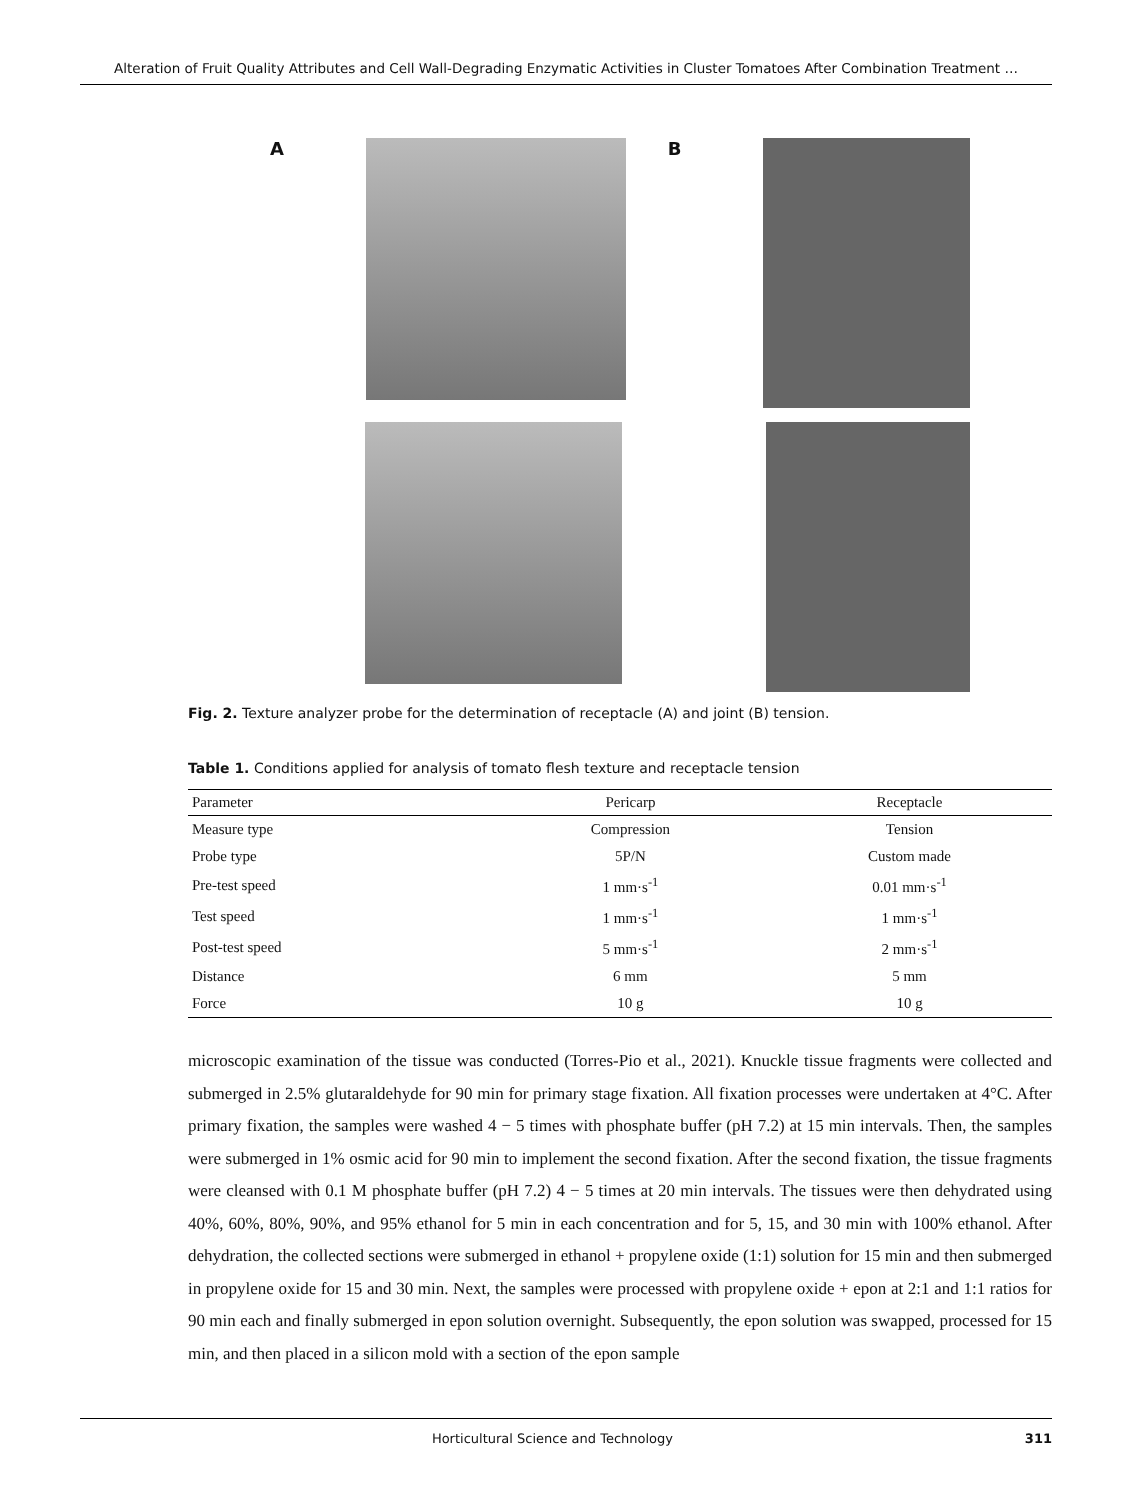Alteration of Fruit Quality Attributes and Cell Wall-Degrading Enzymatic Activities in Cluster Tomatoes After Combination Treatment …
A B
Fig. 2. Texture analyzer probe for the determination of receptacle (A) and joint (B) tension.
Table 1. Conditions applied for analysis of tomato flesh texture and receptacle tension
| Parameter | Pericarp | Receptacle |
| --- | --- | --- |
| Measure type | Compression | Tension |
| Probe type | 5P/N | Custom made |
| Pre-test speed | 1 mm·s<sup>-1</sup> | 0.01 mm·s<sup>-1</sup> |
| Test speed | 1 mm·s<sup>-1</sup> | 1 mm·s<sup>-1</sup> |
| Post-test speed | 5 mm·s<sup>-1</sup> | 2 mm·s<sup>-1</sup> |
| Distance | 6 mm | 5 mm |
| Force | 10 g | 10 g |
microscopic examination of the tissue was conducted (Torres-Pio et al., 2021). Knuckle tissue fragments were collected and submerged in 2.5% glutaraldehyde for 90 min for primary stage fixation. All fixation processes were undertaken at 4°C. After primary fixation, the samples were washed 4 − 5 times with phosphate buffer (pH 7.2) at 15 min intervals. Then, the samples were submerged in 1% osmic acid for 90 min to implement the second fixation. After the second fixation, the tissue fragments were cleansed with 0.1 M phosphate buffer (pH 7.2) 4 − 5 times at 20 min intervals. The tissues were then dehydrated using 40%, 60%, 80%, 90%, and 95% ethanol for 5 min in each concentration and for 5, 15, and 30 min with 100% ethanol. After dehydration, the collected sections were submerged in ethanol + propylene oxide (1:1) solution for 15 min and then submerged in propylene oxide for 15 and 30 min. Next, the samples were processed with propylene oxide + epon at 2:1 and 1:1 ratios for 90 min each and finally submerged in epon solution overnight. Subsequently, the epon solution was swapped, processed for 15 min, and then placed in a silicon mold with a section of the epon sample
Horticultural Science and Technology 311